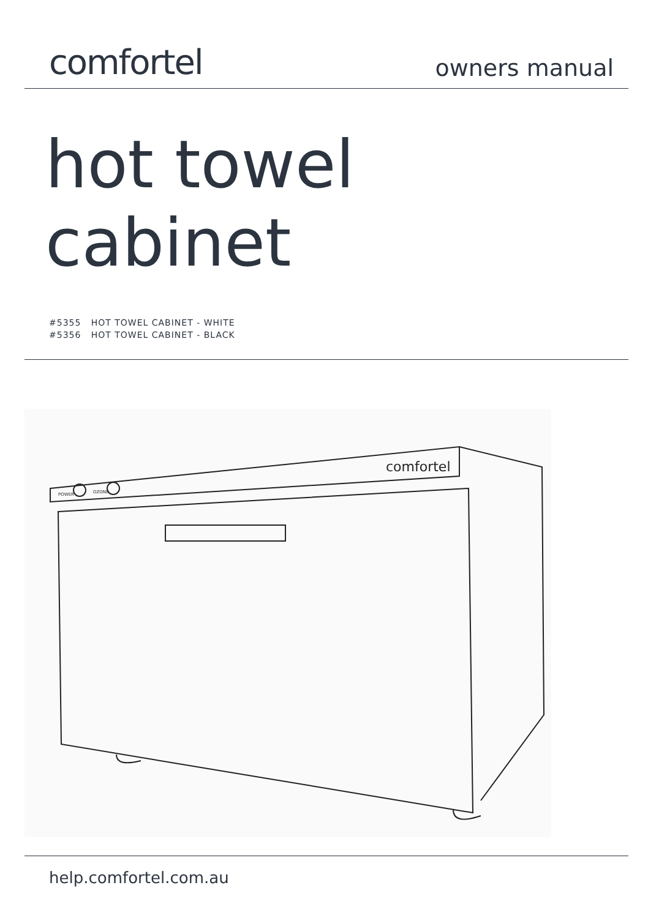comfortel
owners manual
hot towel
cabinet
#5355 HOT TOWEL CABINET - WHITE
#5356 HOT TOWEL CABINET - BLACK
comfortel
POWER
OZONE
help.comfortel.com.au